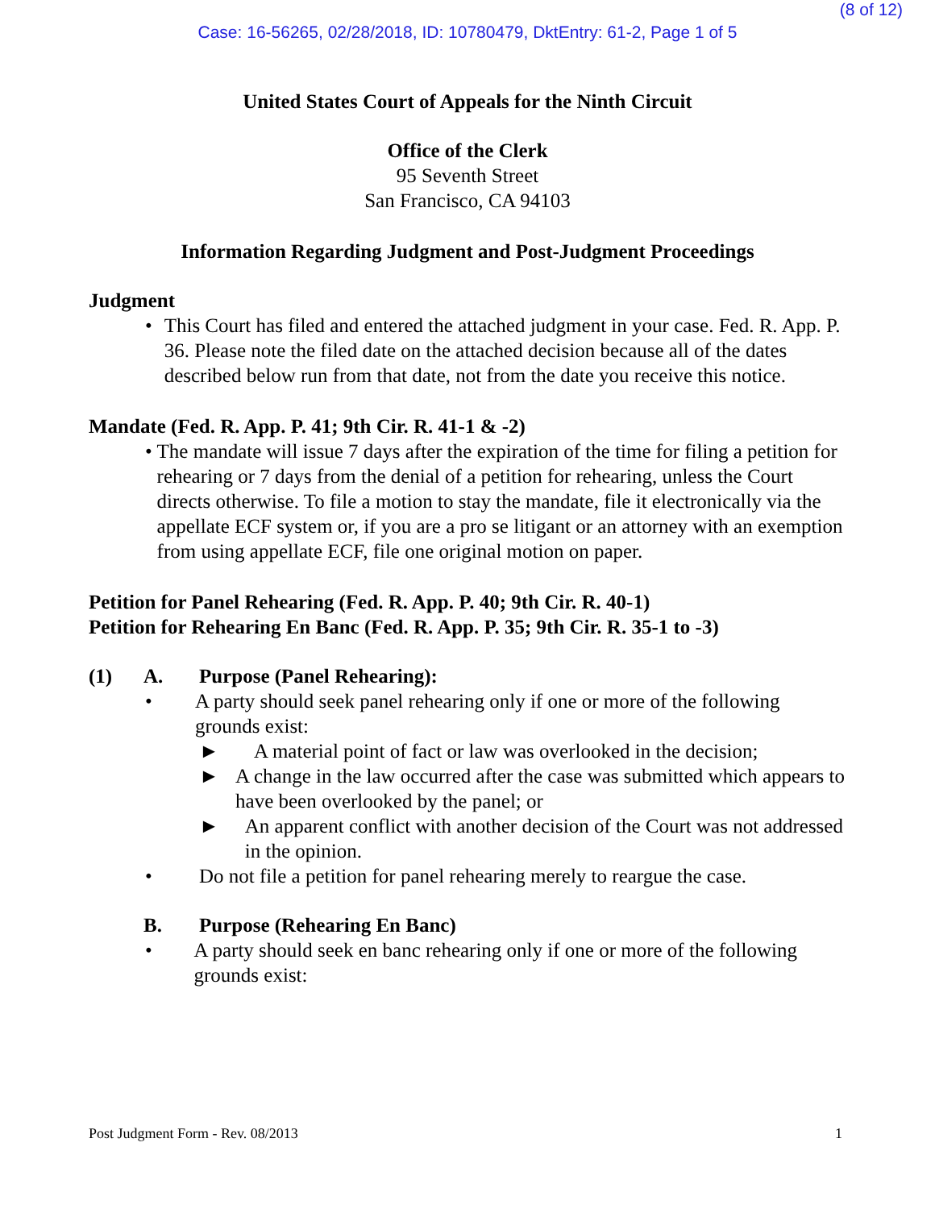(8 of 12)
Case: 16-56265, 02/28/2018, ID: 10780479, DktEntry: 61-2, Page 1 of 5
United States Court of Appeals for the Ninth Circuit
Office of the Clerk
95 Seventh Street
San Francisco, CA 94103
Information Regarding Judgment and Post-Judgment Proceedings
Judgment
• This Court has filed and entered the attached judgment in your case. Fed. R. App. P. 36. Please note the filed date on the attached decision because all of the dates described below run from that date, not from the date you receive this notice.
Mandate (Fed. R. App. P. 41; 9th Cir. R. 41-1 & -2)
• The mandate will issue 7 days after the expiration of the time for filing a petition for rehearing or 7 days from the denial of a petition for rehearing, unless the Court directs otherwise. To file a motion to stay the mandate, file it electronically via the appellate ECF system or, if you are a pro se litigant or an attorney with an exemption from using appellate ECF, file one original motion on paper.
Petition for Panel Rehearing (Fed. R. App. P. 40; 9th Cir. R. 40-1)
Petition for Rehearing En Banc (Fed. R. App. P. 35; 9th Cir. R. 35-1 to -3)
(1) A. Purpose (Panel Rehearing):
• A party should seek panel rehearing only if one or more of the following grounds exist:
► A material point of fact or law was overlooked in the decision;
► A change in the law occurred after the case was submitted which appears to have been overlooked by the panel; or
► An apparent conflict with another decision of the Court was not addressed in the opinion.
• Do not file a petition for panel rehearing merely to reargue the case.
B. Purpose (Rehearing En Banc)
• A party should seek en banc rehearing only if one or more of the following grounds exist:
Post Judgment Form - Rev. 08/2013 1